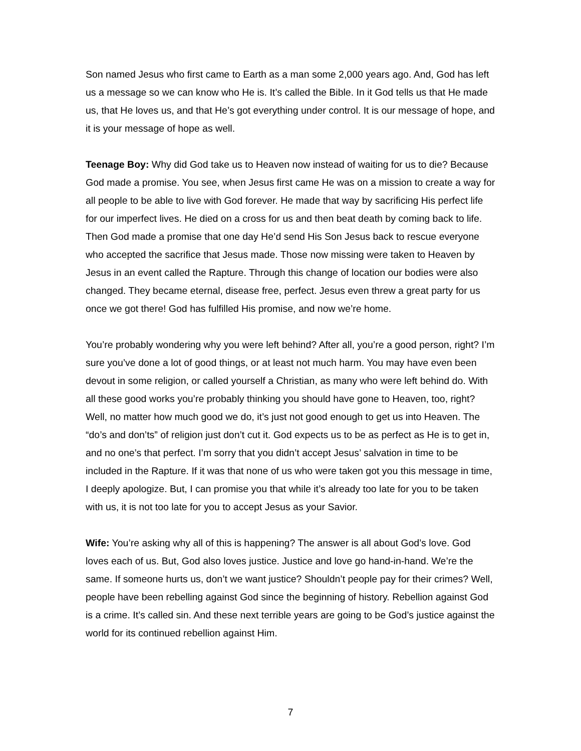Son named Jesus who first came to Earth as a man some 2,000 years ago. And, God has left us a message so we can know who He is. It’s called the Bible. In it God tells us that He made us, that He loves us, and that He’s got everything under control. It is our message of hope, and it is your message of hope as well.
Teenage Boy: Why did God take us to Heaven now instead of waiting for us to die? Because God made a promise. You see, when Jesus first came He was on a mission to create a way for all people to be able to live with God forever. He made that way by sacrificing His perfect life for our imperfect lives. He died on a cross for us and then beat death by coming back to life. Then God made a promise that one day He’d send His Son Jesus back to rescue everyone who accepted the sacrifice that Jesus made. Those now missing were taken to Heaven by Jesus in an event called the Rapture. Through this change of location our bodies were also changed. They became eternal, disease free, perfect. Jesus even threw a great party for us once we got there! God has fulfilled His promise, and now we’re home.
You’re probably wondering why you were left behind? After all, you’re a good person, right? I’m sure you’ve done a lot of good things, or at least not much harm. You may have even been devout in some religion, or called yourself a Christian, as many who were left behind do. With all these good works you’re probably thinking you should have gone to Heaven, too, right? Well, no matter how much good we do, it’s just not good enough to get us into Heaven. The “do’s and don’ts” of religion just don’t cut it. God expects us to be as perfect as He is to get in, and no one’s that perfect. I’m sorry that you didn’t accept Jesus’ salvation in time to be included in the Rapture. If it was that none of us who were taken got you this message in time, I deeply apologize. But, I can promise you that while it’s already too late for you to be taken with us, it is not too late for you to accept Jesus as your Savior.
Wife: You’re asking why all of this is happening? The answer is all about God’s love. God loves each of us. But, God also loves justice. Justice and love go hand-in-hand. We’re the same. If someone hurts us, don’t we want justice? Shouldn’t people pay for their crimes? Well, people have been rebelling against God since the beginning of history. Rebellion against God is a crime. It’s called sin. And these next terrible years are going to be God’s justice against the world for its continued rebellion against Him.
7